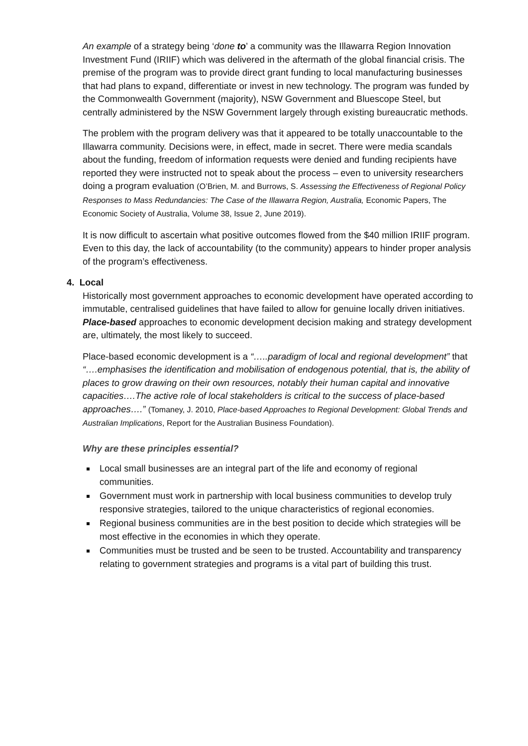An example of a strategy being ‘done to’ a community was the Illawarra Region Innovation Investment Fund (IRIIF) which was delivered in the aftermath of the global financial crisis. The premise of the program was to provide direct grant funding to local manufacturing businesses that had plans to expand, differentiate or invest in new technology. The program was funded by the Commonwealth Government (majority), NSW Government and Bluescope Steel, but centrally administered by the NSW Government largely through existing bureaucratic methods.
The problem with the program delivery was that it appeared to be totally unaccountable to the Illawarra community. Decisions were, in effect, made in secret. There were media scandals about the funding, freedom of information requests were denied and funding recipients have reported they were instructed not to speak about the process – even to university researchers doing a program evaluation (O’Brien, M. and Burrows, S. Assessing the Effectiveness of Regional Policy Responses to Mass Redundancies: The Case of the Illawarra Region, Australia, Economic Papers, The Economic Society of Australia, Volume 38, Issue 2, June 2019).
It is now difficult to ascertain what positive outcomes flowed from the $40 million IRIIF program. Even to this day, the lack of accountability (to the community) appears to hinder proper analysis of the program’s effectiveness.
4. Local
Historically most government approaches to economic development have operated according to immutable, centralised guidelines that have failed to allow for genuine locally driven initiatives. Place-based approaches to economic development decision making and strategy development are, ultimately, the most likely to succeed.
Place-based economic development is a “…..paradigm of local and regional development” that “….emphasises the identification and mobilisation of endogenous potential, that is, the ability of places to grow drawing on their own resources, notably their human capital and innovative capacities….The active role of local stakeholders is critical to the success of place-based approaches….” (Tomaney, J. 2010, Place-based Approaches to Regional Development: Global Trends and Australian Implications, Report for the Australian Business Foundation).
Why are these principles essential?
Local small businesses are an integral part of the life and economy of regional communities.
Government must work in partnership with local business communities to develop truly responsive strategies, tailored to the unique characteristics of regional economies.
Regional business communities are in the best position to decide which strategies will be most effective in the economies in which they operate.
Communities must be trusted and be seen to be trusted. Accountability and transparency relating to government strategies and programs is a vital part of building this trust.